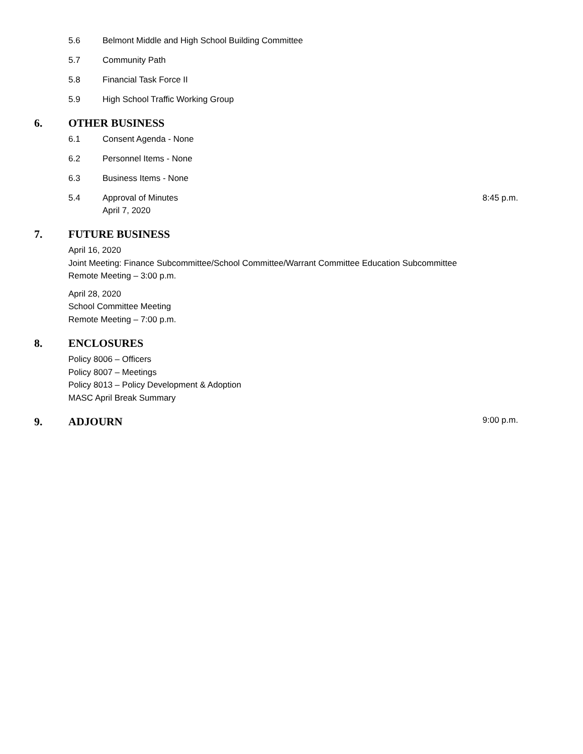5.6 Belmont Middle and High School Building Committee
5.7 Community Path
5.8 Financial Task Force II
5.9 High School Traffic Working Group
6. OTHER BUSINESS
6.1 Consent Agenda - None
6.2 Personnel Items - None
6.3 Business Items - None
5.4 Approval of Minutes
April 7, 2020 8:45 p.m.
7. FUTURE BUSINESS
April 16, 2020
Joint Meeting: Finance Subcommittee/School Committee/Warrant Committee Education Subcommittee
Remote Meeting – 3:00 p.m.
April 28, 2020
School Committee Meeting
Remote Meeting – 7:00 p.m.
8. ENCLOSURES
Policy 8006 – Officers
Policy 8007 – Meetings
Policy 8013 – Policy Development & Adoption
MASC April Break Summary
9. ADJOURN 9:00 p.m.